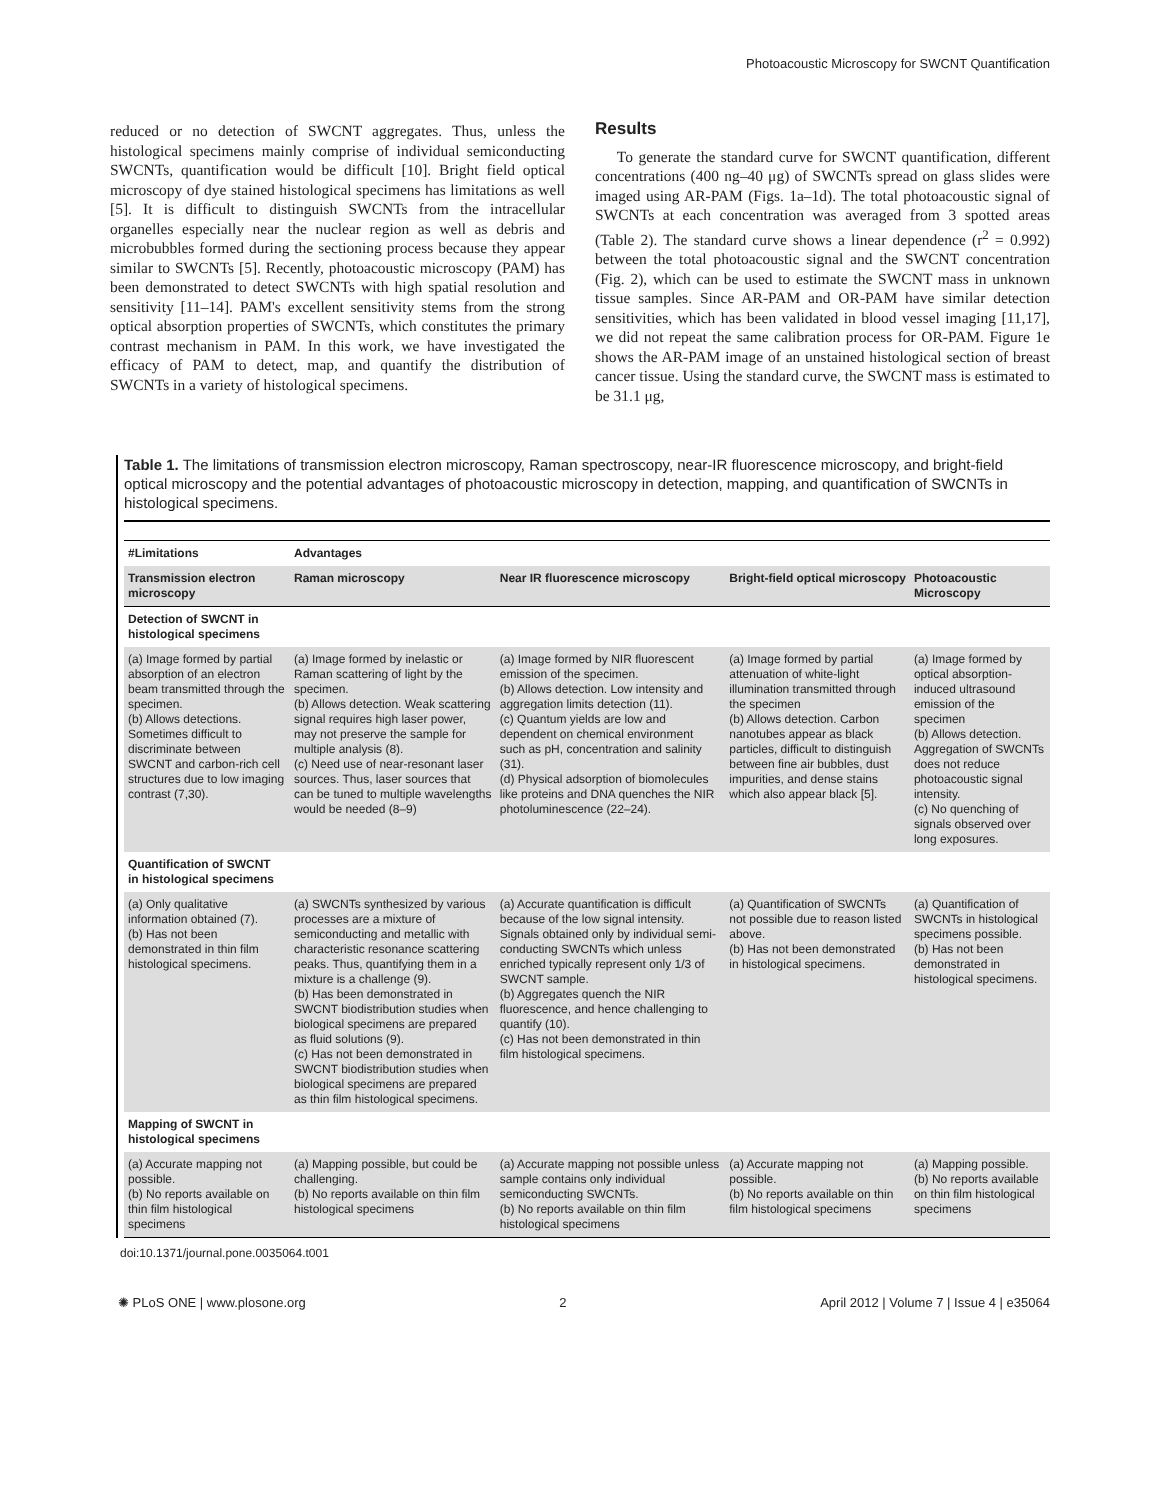Photoacoustic Microscopy for SWCNT Quantification
reduced or no detection of SWCNT aggregates. Thus, unless the histological specimens mainly comprise of individual semiconducting SWCNTs, quantification would be difficult [10]. Bright field optical microscopy of dye stained histological specimens has limitations as well [5]. It is difficult to distinguish SWCNTs from the intracellular organelles especially near the nuclear region as well as debris and microbubbles formed during the sectioning process because they appear similar to SWCNTs [5]. Recently, photoacoustic microscopy (PAM) has been demonstrated to detect SWCNTs with high spatial resolution and sensitivity [11–14]. PAM's excellent sensitivity stems from the strong optical absorption properties of SWCNTs, which constitutes the primary contrast mechanism in PAM. In this work, we have investigated the efficacy of PAM to detect, map, and quantify the distribution of SWCNTs in a variety of histological specimens.
Results
To generate the standard curve for SWCNT quantification, different concentrations (400 ng–40 μg) of SWCNTs spread on glass slides were imaged using AR-PAM (Figs. 1a–1d). The total photoacoustic signal of SWCNTs at each concentration was averaged from 3 spotted areas (Table 2). The standard curve shows a linear dependence (r<sup>2</sup> = 0.992) between the total photoacoustic signal and the SWCNT concentration (Fig. 2), which can be used to estimate the SWCNT mass in unknown tissue samples. Since AR-PAM and OR-PAM have similar detection sensitivities, which has been validated in blood vessel imaging [11,17], we did not repeat the same calibration process for OR-PAM. Figure 1e shows the AR-PAM image of an unstained histological section of breast cancer tissue. Using the standard curve, the SWCNT mass is estimated to be 31.1 μg,
Table 1. The limitations of transmission electron microscopy, Raman spectroscopy, near-IR fluorescence microscopy, and bright-field optical microscopy and the potential advantages of photoacoustic microscopy in detection, mapping, and quantification of SWCNTs in histological specimens.
| #Limitations | Advantages | | | |
| --- | --- | --- | --- | --- |
| Transmission electron microscopy | Raman microscopy | Near IR fluorescence microscopy | Bright-field optical microscopy | Photoacoustic Microscopy |
| Detection of SWCNT in histological specimens | | | | |
| (a) Image formed by partial absorption of an electron beam transmitted through the specimen. (b) Allows detections. Sometimes difficult to discriminate between SWCNT and carbon-rich cell structures due to low imaging contrast (7,30). | (a) Image formed by inelastic or Raman scattering of light by the specimen. (b) Allows detection. Weak scattering signal requires high laser power, may not preserve the sample for multiple analysis (8). (c) Need use of near-resonant laser sources. Thus, laser sources that can be tuned to multiple wavelengths would be needed (8–9) | (a) Image formed by NIR fluorescent emission of the specimen. (b) Allows detection. Low intensity and aggregation limits detection (11). (c) Quantum yields are low and dependent on chemical environment such as pH, concentration and salinity (31). (d) Physical adsorption of biomolecules like proteins and DNA quenches the NIR photoluminescence (22–24). | (a) Image formed by partial attenuation of white-light illumination transmitted through the specimen (b) Allows detection. Carbon nanotubes appear as black particles, difficult to distinguish between fine air bubbles, dust impurities, and dense stains which also appear black [5]. | (a) Image formed by optical absorption-induced ultrasound emission of the specimen (b) Allows detection. Aggregation of SWCNTs does not reduce photoacoustic signal intensity. (c) No quenching of signals observed over long exposures. |
| Quantification of SWCNT in histological specimens | | | | |
| (a) Only qualitative information obtained (7). (b) Has not been demonstrated in thin film histological specimens. | (a) SWCNTs synthesized by various processes are a mixture of semiconducting and metallic with characteristic resonance scattering peaks. Thus, quantifying them in a mixture is a challenge (9). (b) Has been demonstrated in SWCNT biodistribution studies when biological specimens are prepared as fluid solutions (9). (c) Has not been demonstrated in SWCNT biodistribution studies when biological specimens are prepared as thin film histological specimens. | (a) Accurate quantification is difficult because of the low signal intensity. Signals obtained only by individual semi-conducting SWCNTs which unless enriched typically represent only 1/3 of SWCNT sample. (b) Aggregates quench the NIR fluorescence, and hence challenging to quantify (10). (c) Has not been demonstrated in thin film histological specimens. | (a) Quantification of SWCNTs not possible due to reason listed above. (b) Has not been demonstrated in histological specimens. | (a) Quantification of SWCNTs in histological specimens possible. (b) Has not been demonstrated in histological specimens. |
| Mapping of SWCNT in histological specimens | | | | |
| (a) Accurate mapping not possible. (b) No reports available on thin film histological specimens | (a) Mapping possible, but could be challenging. (b) No reports available on thin film histological specimens | (a) Accurate mapping not possible unless sample contains only individual semiconducting SWCNTs. (b) No reports available on thin film histological specimens | (a) Accurate mapping not possible. (b) No reports available on thin film histological specimens | (a) Mapping possible. (b) No reports available on thin film histological specimens |
doi:10.1371/journal.pone.0035064.t001
✺ PLoS ONE | www.plosone.org 2 April 2012 | Volume 7 | Issue 4 | e35064